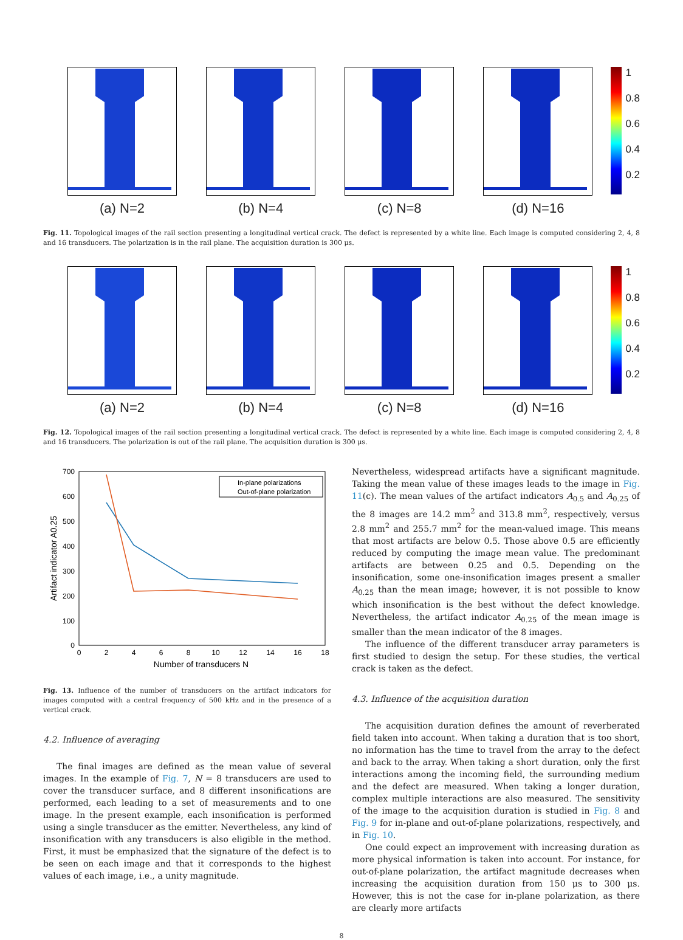(a) N=2 (b) N=4 (c) N=8 (d) N=16
1
0.8
0.6
0.4
0.2
Fig. 11. Topological images of the rail section presenting a longitudinal vertical crack. The defect is represented by a white line. Each image is computed considering 2, 4, 8 and 16 transducers. The polarization is in the rail plane. The acquisition duration is 300 μs.
(a) N=2 (b) N=4 (c) N=8 (d) N=16
1
0.8
0.6
0.4
0.2
Fig. 12. Topological images of the rail section presenting a longitudinal vertical crack. The defect is represented by a white line. Each image is computed considering 2, 4, 8 and 16 transducers. The polarization is out of the rail plane. The acquisition duration is 300 μs.
700
600
500
400
300
200
100
0
0
2
4
6
8
10
12
14
16
18
Number of transducers N
Artifact indicator A0.25
In-plane polarizations
Out-of-plane polarization
Fig. 13. Influence of the number of transducers on the artifact indicators for images computed with a central frequency of 500 kHz and in the presence of a vertical crack.
4.2. Influence of averaging
The final images are defined as the mean value of several images. In the example of Fig. 7, N = 8 transducers are used to cover the transducer surface, and 8 different insonifications are performed, each leading to a set of measurements and to one image. In the present example, each insonification is performed using a single transducer as the emitter. Nevertheless, any kind of insonification with any transducers is also eligible in the method. First, it must be emphasized that the signature of the defect is to be seen on each image and that it corresponds to the highest values of each image, i.e., a unity magnitude.
Nevertheless, widespread artifacts have a significant magnitude. Taking the mean value of these images leads to the image in Fig. 11(c). The mean values of the artifact indicators A<sub>0.5</sub> and A<sub>0.25</sub> of the 8 images are 14.2 mm<sup>2</sup> and 313.8 mm<sup>2</sup>, respectively, versus 2.8 mm<sup>2</sup> and 255.7 mm<sup>2</sup> for the mean-valued image. This means that most artifacts are below 0.5. Those above 0.5 are efficiently reduced by computing the image mean value. The predominant artifacts are between 0.25 and 0.5. Depending on the insonification, some one-insonification images present a smaller A<sub>0.25</sub> than the mean image; however, it is not possible to know which insonification is the best without the defect knowledge. Nevertheless, the artifact indicator A<sub>0.25</sub> of the mean image is smaller than the mean indicator of the 8 images.
The influence of the different transducer array parameters is first studied to design the setup. For these studies, the vertical crack is taken as the defect.
4.3. Influence of the acquisition duration
The acquisition duration defines the amount of reverberated field taken into account. When taking a duration that is too short, no information has the time to travel from the array to the defect and back to the array. When taking a short duration, only the first interactions among the incoming field, the surrounding medium and the defect are measured. When taking a longer duration, complex multiple interactions are also measured. The sensitivity of the image to the acquisition duration is studied in Fig. 8 and Fig. 9 for in-plane and out-of-plane polarizations, respectively, and in Fig. 10.
One could expect an improvement with increasing duration as more physical information is taken into account. For instance, for out-of-plane polarization, the artifact magnitude decreases when increasing the acquisition duration from 150 μs to 300 μs. However, this is not the case for in-plane polarization, as there are clearly more artifacts
8